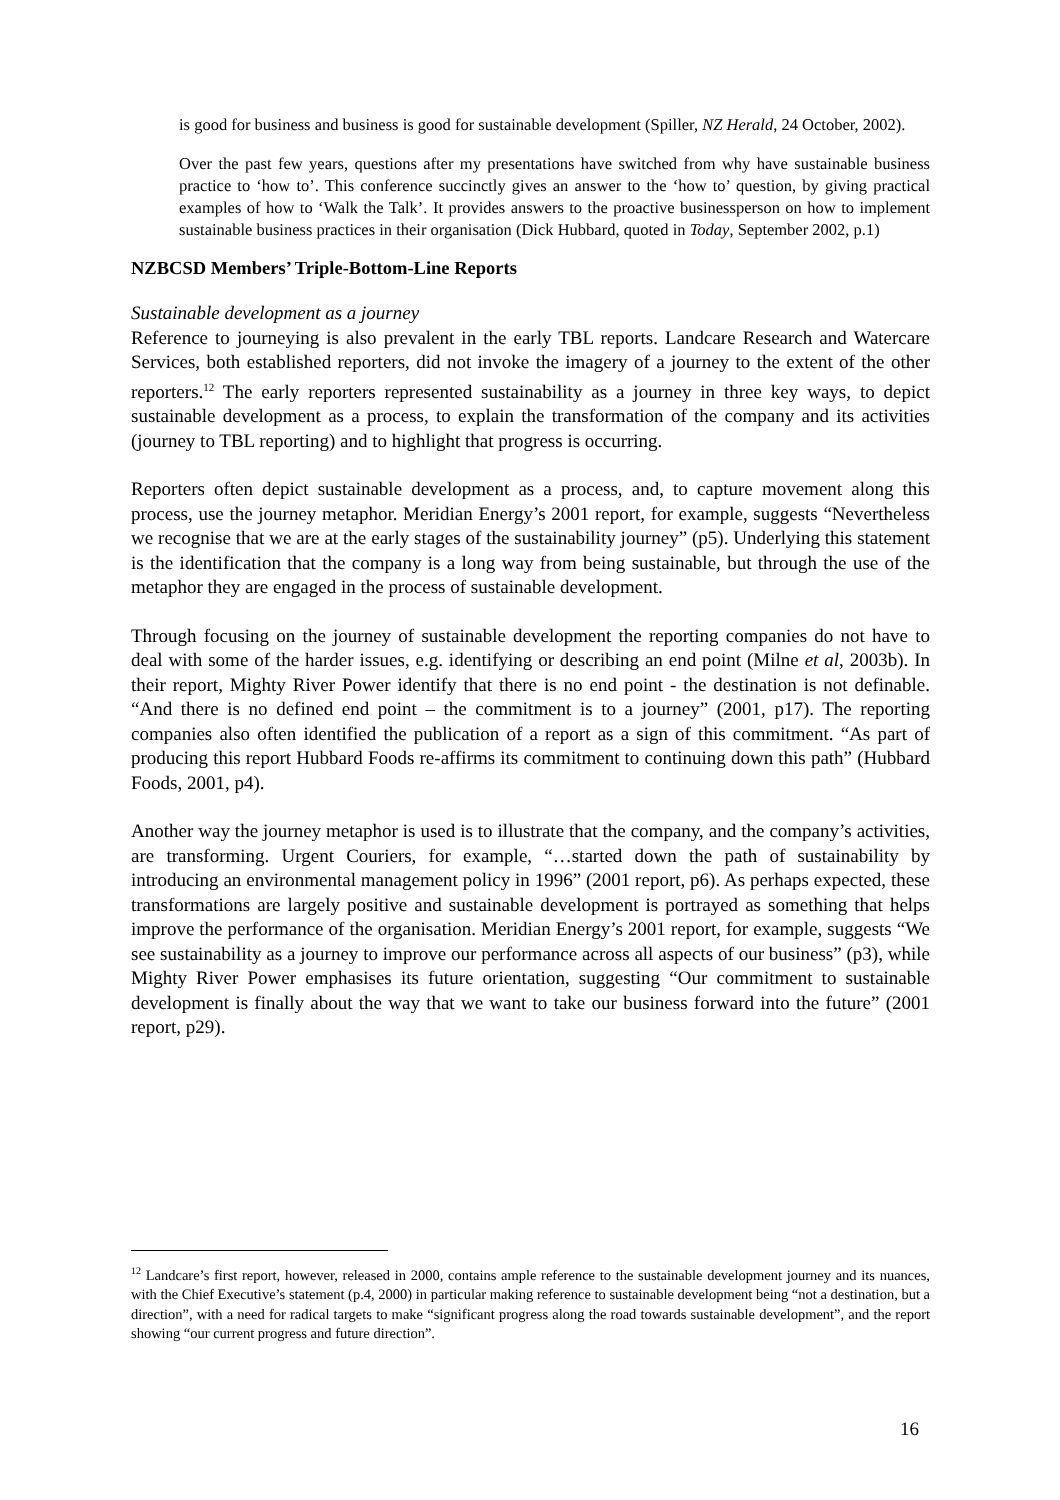is good for business and business is good for sustainable development (Spiller, NZ Herald, 24 October, 2002).
Over the past few years, questions after my presentations have switched from why have sustainable business practice to ‘how to’. This conference succinctly gives an answer to the ‘how to’ question, by giving practical examples of how to ‘Walk the Talk’. It provides answers to the proactive businessperson on how to implement sustainable business practices in their organisation (Dick Hubbard, quoted in Today, September 2002, p.1)
NZBCSD Members’ Triple-Bottom-Line Reports
Sustainable development as a journey
Reference to journeying is also prevalent in the early TBL reports. Landcare Research and Watercare Services, both established reporters, did not invoke the imagery of a journey to the extent of the other reporters.<sup>12</sup> The early reporters represented sustainability as a journey in three key ways, to depict sustainable development as a process, to explain the transformation of the company and its activities (journey to TBL reporting) and to highlight that progress is occurring.
Reporters often depict sustainable development as a process, and, to capture movement along this process, use the journey metaphor. Meridian Energy’s 2001 report, for example, suggests “Nevertheless we recognise that we are at the early stages of the sustainability journey” (p5). Underlying this statement is the identification that the company is a long way from being sustainable, but through the use of the metaphor they are engaged in the process of sustainable development.
Through focusing on the journey of sustainable development the reporting companies do not have to deal with some of the harder issues, e.g. identifying or describing an end point (Milne et al, 2003b). In their report, Mighty River Power identify that there is no end point - the destination is not definable. “And there is no defined end point – the commitment is to a journey” (2001, p17). The reporting companies also often identified the publication of a report as a sign of this commitment. “As part of producing this report Hubbard Foods re-affirms its commitment to continuing down this path” (Hubbard Foods, 2001, p4).
Another way the journey metaphor is used is to illustrate that the company, and the company’s activities, are transforming. Urgent Couriers, for example, “…started down the path of sustainability by introducing an environmental management policy in 1996” (2001 report, p6). As perhaps expected, these transformations are largely positive and sustainable development is portrayed as something that helps improve the performance of the organisation. Meridian Energy’s 2001 report, for example, suggests “We see sustainability as a journey to improve our performance across all aspects of our business” (p3), while Mighty River Power emphasises its future orientation, suggesting “Our commitment to sustainable development is finally about the way that we want to take our business forward into the future” (2001 report, p29).
<sup>12</sup> Landcare’s first report, however, released in 2000, contains ample reference to the sustainable development journey and its nuances, with the Chief Executive’s statement (p.4, 2000) in particular making reference to sustainable development being “not a destination, but a direction”, with a need for radical targets to make “significant progress along the road towards sustainable development”, and the report showing “our current progress and future direction”.
16